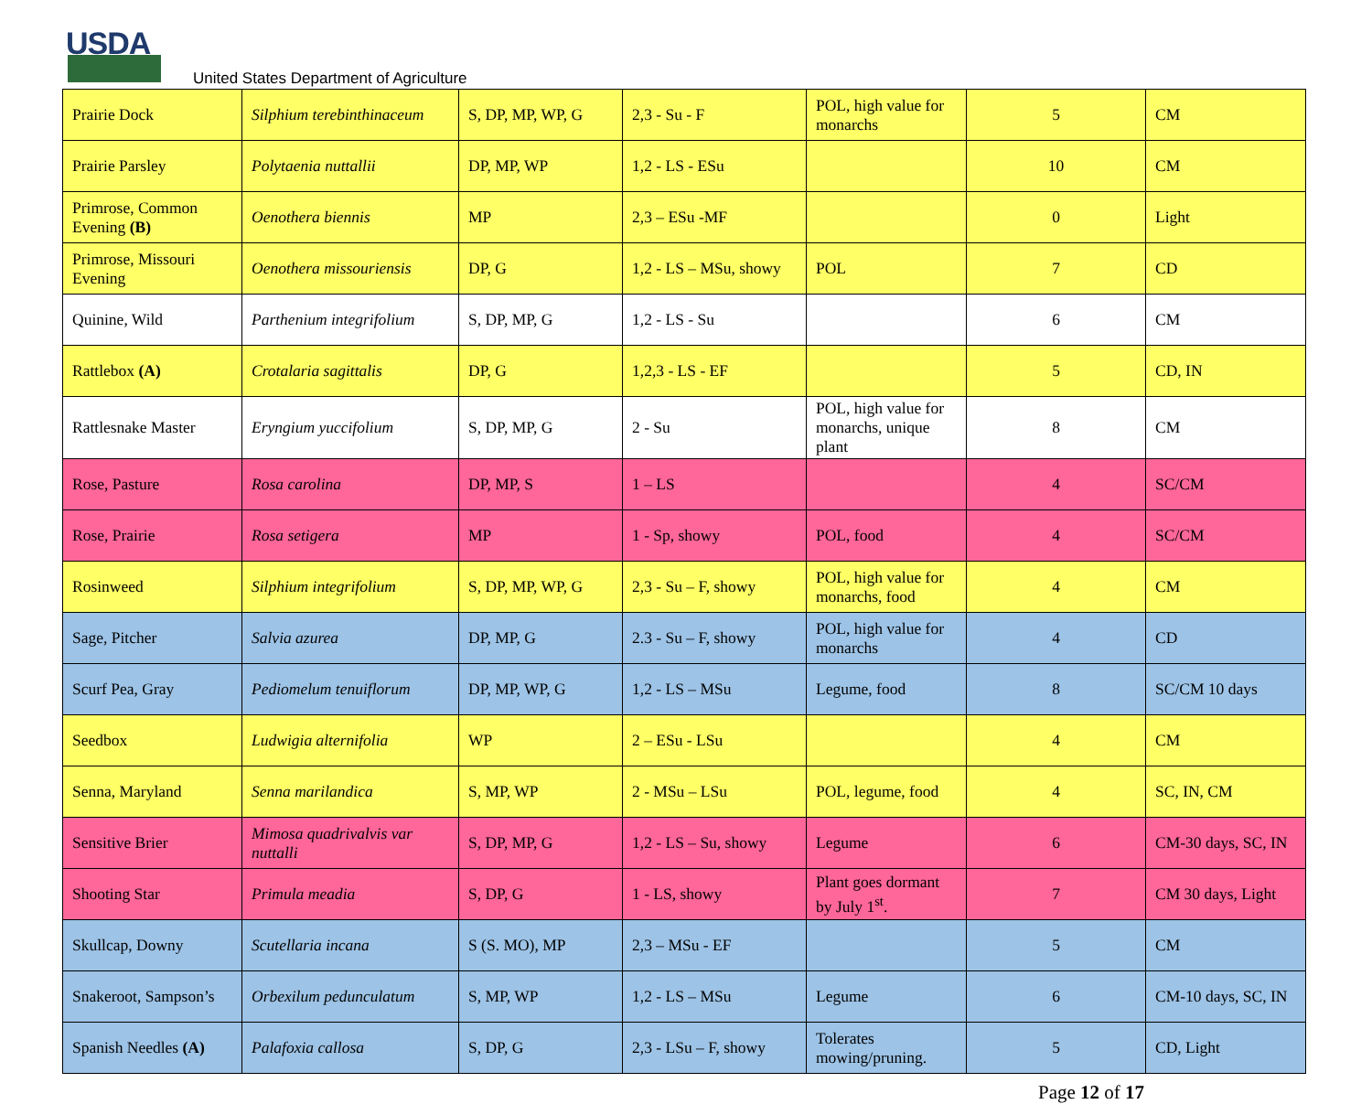USDA
United States Department of Agriculture
| Prairie Dock | Silphium terebinthinaceum | S, DP, MP, WP, G | 2,3 - Su - F | POL, high value for monarchs | 5 | CM |
| Prairie Parsley | Polytaenia nuttallii | DP, MP, WP | 1,2 - LS - ESu | | 10 | CM |
| Primrose, Common Evening (B) | Oenothera biennis | MP | 2,3 – ESu -MF | | 0 | Light |
| Primrose, Missouri Evening | Oenothera missouriensis | DP, G | 1,2 - LS – MSu, showy | POL | 7 | CD |
| Quinine, Wild | Parthenium integrifolium | S, DP, MP, G | 1,2 - LS - Su | | 6 | CM |
| Rattlebox (A) | Crotalaria sagittalis | DP, G | 1,2,3 - LS - EF | | 5 | CD, IN |
| Rattlesnake Master | Eryngium yuccifolium | S, DP, MP, G | 2 - Su | POL, high value for monarchs, unique plant | 8 | CM |
| Rose, Pasture | Rosa carolina | DP, MP, S | 1 – LS | | 4 | SC/CM |
| Rose, Prairie | Rosa setigera | MP | 1 - Sp, showy | POL, food | 4 | SC/CM |
| Rosinweed | Silphium integrifolium | S, DP, MP, WP, G | 2,3 - Su – F, showy | POL, high value for monarchs, food | 4 | CM |
| Sage, Pitcher | Salvia azurea | DP, MP, G | 2.3 - Su – F, showy | POL, high value for monarchs | 4 | CD |
| Scurf Pea, Gray | Pediomelum tenuiflorum | DP, MP, WP, G | 1,2 - LS – MSu | Legume, food | 8 | SC/CM 10 days |
| Seedbox | Ludwigia alternifolia | WP | 2 – ESu - LSu | | 4 | CM |
| Senna, Maryland | Senna marilandica | S, MP, WP | 2 - MSu – LSu | POL, legume, food | 4 | SC, IN, CM |
| Sensitive Brier | Mimosa quadrivalvis var nuttalli | S, DP, MP, G | 1,2 - LS – Su, showy | Legume | 6 | CM-30 days, SC, IN |
| Shooting Star | Primula meadia | S, DP, G | 1 - LS, showy | Plant goes dormant by July 1<sup>st</sup>. | 7 | CM 30 days, Light |
| Skullcap, Downy | Scutellaria incana | S (S. MO), MP | 2,3 – MSu - EF | | 5 | CM |
| Snakeroot, Sampson’s | Orbexilum pedunculatum | S, MP, WP | 1,2 - LS – MSu | Legume | 6 | CM-10 days, SC, IN |
| Spanish Needles (A) | Palafoxia callosa | S, DP, G | 2,3 - LSu – F, showy | Tolerates mowing/pruning. | 5 | CD, Light |
Page 12 of 17